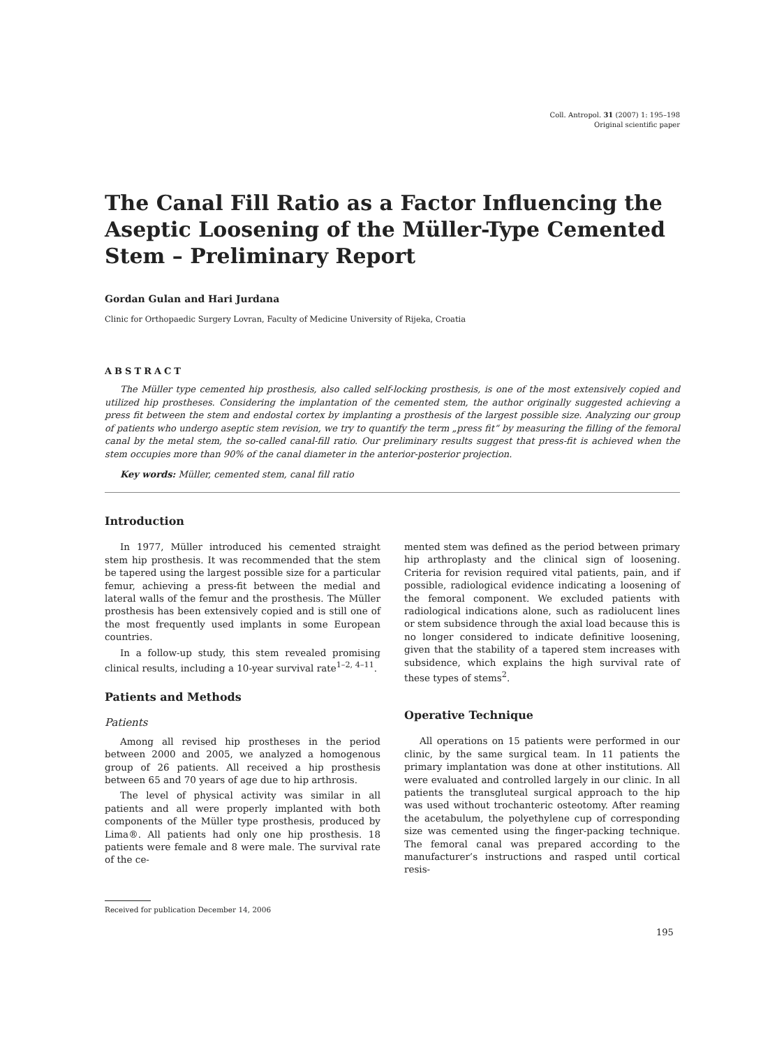Coll. Antropol. 31 (2007) 1: 195–198
Original scientific paper
The Canal Fill Ratio as a Factor Influencing the Aseptic Loosening of the Müller-Type Cemented Stem – Preliminary Report
Gordan Gulan and Hari Jurdana
Clinic for Orthopaedic Surgery Lovran, Faculty of Medicine University of Rijeka, Croatia
ABSTRACT
The Müller type cemented hip prosthesis, also called self-locking prosthesis, is one of the most extensively copied and utilized hip prostheses. Considering the implantation of the cemented stem, the author originally suggested achieving a press fit between the stem and endostal cortex by implanting a prosthesis of the largest possible size. Analyzing our group of patients who undergo aseptic stem revision, we try to quantify the term „press fit“ by measuring the filling of the femoral canal by the metal stem, the so-called canal-fill ratio. Our preliminary results suggest that press-fit is achieved when the stem occupies more than 90% of the canal diameter in the anterior-posterior projection.
Key words: Müller, cemented stem, canal fill ratio
Introduction
In 1977, Müller introduced his cemented straight stem hip prosthesis. It was recommended that the stem be tapered using the largest possible size for a particular femur, achieving a press-fit between the medial and lateral walls of the femur and the prosthesis. The Müller prosthesis has been extensively copied and is still one of the most frequently used implants in some European countries.
In a follow-up study, this stem revealed promising clinical results, including a 10-year survival rate<sup>1–2, 4–11</sup>.
Patients and Methods
Patients
Among all revised hip prostheses in the period between 2000 and 2005, we analyzed a homogenous group of 26 patients. All received a hip prosthesis between 65 and 70 years of age due to hip arthrosis.
The level of physical activity was similar in all patients and all were properly implanted with both components of the Müller type prosthesis, produced by Lima®. All patients had only one hip prosthesis. 18 patients were female and 8 were male. The survival rate of the ce-
mented stem was defined as the period between primary hip arthroplasty and the clinical sign of loosening. Criteria for revision required vital patients, pain, and if possible, radiological evidence indicating a loosening of the femoral component. We excluded patients with radiological indications alone, such as radiolucent lines or stem subsidence through the axial load because this is no longer considered to indicate definitive loosening, given that the stability of a tapered stem increases with subsidence, which explains the high survival rate of these types of stems<sup>2</sup>.
Operative Technique
All operations on 15 patients were performed in our clinic, by the same surgical team. In 11 patients the primary implantation was done at other institutions. All were evaluated and controlled largely in our clinic. In all patients the transgluteal surgical approach to the hip was used without trochanteric osteotomy. After reaming the acetabulum, the polyethylene cup of corresponding size was cemented using the finger-packing technique. The femoral canal was prepared according to the manufacturer’s instructions and rasped until cortical resis-
Received for publication December 14, 2006
195